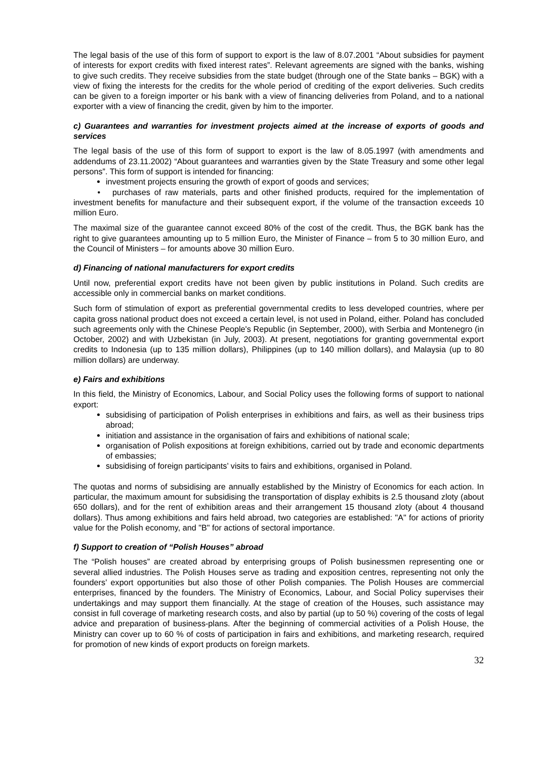The legal basis of the use of this form of support to export is the law of 8.07.2001 “About subsidies for payment of interests for export credits with fixed interest rates”. Relevant agreements are signed with the banks, wishing to give such credits. They receive subsidies from the state budget (through one of the State banks – BGK) with a view of fixing the interests for the credits for the whole period of crediting of the export deliveries. Such credits can be given to a foreign importer or his bank with a view of financing deliveries from Poland, and to a national exporter with a view of financing the credit, given by him to the importer.
c) Guarantees and warranties for investment projects aimed at the increase of exports of goods and services
The legal basis of the use of this form of support to export is the law of 8.05.1997 (with amendments and addendums of 23.11.2002) “About guarantees and warranties given by the State Treasury and some other legal persons”. This form of support is intended for financing:
investment projects ensuring the growth of export of goods and services;
• purchases of raw materials, parts and other finished products, required for the implementation of investment benefits for manufacture and their subsequent export, if the volume of the transaction exceeds 10 million Euro.
The maximal size of the guarantee cannot exceed 80% of the cost of the credit. Thus, the BGK bank has the right to give guarantees amounting up to 5 million Euro, the Minister of Finance – from 5 to 30 million Euro, and the Council of Ministers – for amounts above 30 million Euro.
d) Financing of national manufacturers for export credits
Until now, preferential export credits have not been given by public institutions in Poland. Such credits are accessible only in commercial banks on market conditions.
Such form of stimulation of export as preferential governmental credits to less developed countries, where per capita gross national product does not exceed a certain level, is not used in Poland, either. Poland has concluded such agreements only with the Chinese People's Republic (in September, 2000), with Serbia and Montenegro (in October, 2002) and with Uzbekistan (in July, 2003). At present, negotiations for granting governmental export credits to Indonesia (up to 135 million dollars), Philippines (up to 140 million dollars), and Malaysia (up to 80 million dollars) are underway.
e) Fairs and exhibitions
In this field, the Ministry of Economics, Labour, and Social Policy uses the following forms of support to national export:
subsidising of participation of Polish enterprises in exhibitions and fairs, as well as their business trips abroad;
initiation and assistance in the organisation of fairs and exhibitions of national scale;
organisation of Polish expositions at foreign exhibitions, carried out by trade and economic departments of embassies;
subsidising of foreign participants’ visits to fairs and exhibitions, organised in Poland.
The quotas and norms of subsidising are annually established by the Ministry of Economics for each action. In particular, the maximum amount for subsidising the transportation of display exhibits is 2.5 thousand zloty (about 650 dollars), and for the rent of exhibition areas and their arrangement 15 thousand zloty (about 4 thousand dollars). Thus among exhibitions and fairs held abroad, two categories are established: "A" for actions of priority value for the Polish economy, and "B" for actions of sectoral importance.
f) Support to creation of “Polish Houses” abroad
The “Polish houses” are created abroad by enterprising groups of Polish businessmen representing one or several allied industries. The Polish Houses serve as trading and exposition centres, representing not only the founders’ export opportunities but also those of other Polish companies. The Polish Houses are commercial enterprises, financed by the founders. The Ministry of Economics, Labour, and Social Policy supervises their undertakings and may support them financially. At the stage of creation of the Houses, such assistance may consist in full coverage of marketing research costs, and also by partial (up to 50 %) covering of the costs of legal advice and preparation of business-plans. After the beginning of commercial activities of a Polish House, the Ministry can cover up to 60 % of costs of participation in fairs and exhibitions, and marketing research, required for promotion of new kinds of export products on foreign markets.
32